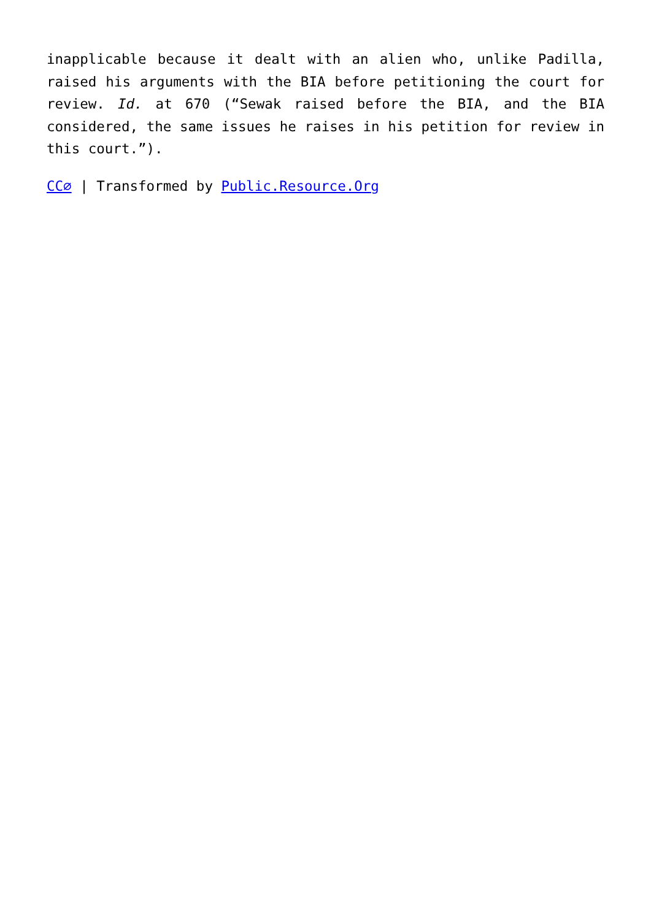inapplicable because it dealt with an alien who, unlike Padilla, raised his arguments with the BIA before petitioning the court for review. Id. at 670 (“Sewak raised before the BIA, and the BIA considered, the same issues he raises in his petition for review in this court.”).
CC⌀ | Transformed by Public.Resource.Org